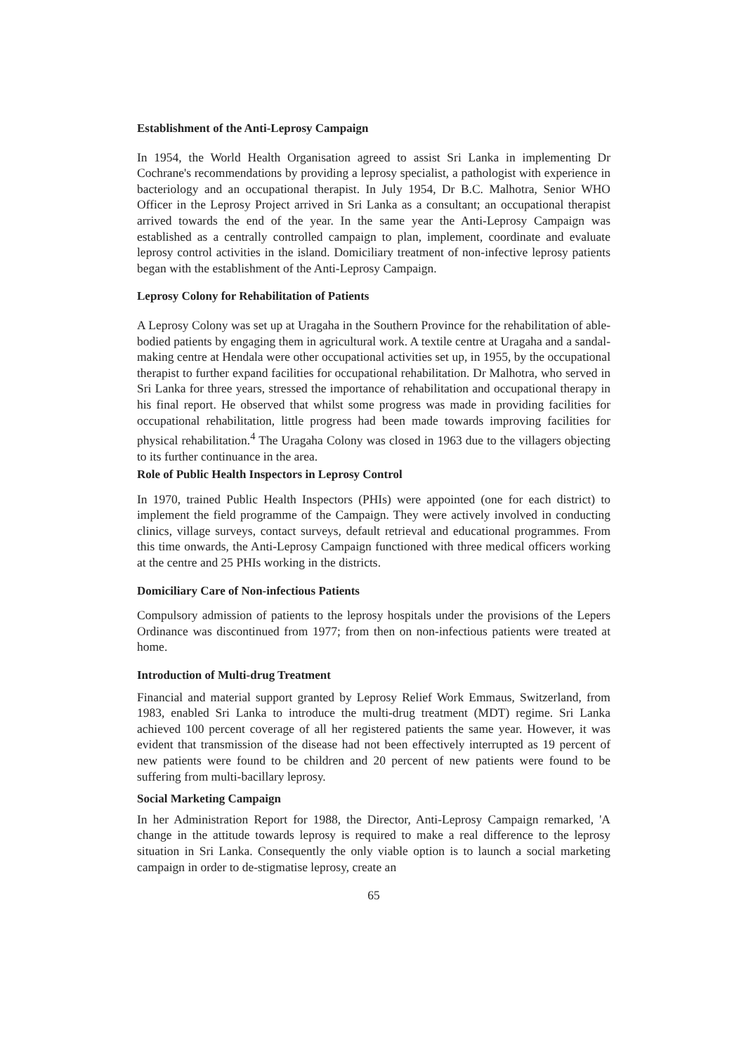Establishment of the Anti-Leprosy Campaign
In 1954, the World Health Organisation agreed to assist Sri Lanka in implementing Dr Cochrane's recommendations by providing a leprosy specialist, a pathologist with experience in bacteriology and an occupational therapist. In July 1954, Dr B.C. Malhotra, Senior WHO Officer in the Leprosy Project arrived in Sri Lanka as a consultant; an occupational therapist arrived towards the end of the year. In the same year the Anti-Leprosy Campaign was established as a centrally controlled campaign to plan, implement, coordinate and evaluate leprosy control activities in the island. Domiciliary treatment of non-infective leprosy patients began with the establishment of the Anti-Leprosy Campaign.
Leprosy Colony for Rehabilitation of Patients
A Leprosy Colony was set up at Uragaha in the Southern Province for the rehabilitation of able-bodied patients by engaging them in agricultural work. A textile centre at Uragaha and a sandal-making centre at Hendala were other occupational activities set up, in 1955, by the occupational therapist to further expand facilities for occupational rehabilitation. Dr Malhotra, who served in Sri Lanka for three years, stressed the importance of rehabilitation and occupational therapy in his final report. He observed that whilst some progress was made in providing facilities for occupational rehabilitation, little progress had been made towards improving facilities for physical rehabilitation.<sup>4</sup> The Uragaha Colony was closed in 1963 due to the villagers objecting to its further continuance in the area.
Role of Public Health Inspectors in Leprosy Control
In 1970, trained Public Health Inspectors (PHIs) were appointed (one for each district) to implement the field programme of the Campaign. They were actively involved in conducting clinics, village surveys, contact surveys, default retrieval and educational programmes. From this time onwards, the Anti-Leprosy Campaign functioned with three medical officers working at the centre and 25 PHIs working in the districts.
Domiciliary Care of Non-infectious Patients
Compulsory admission of patients to the leprosy hospitals under the provisions of the Lepers Ordinance was discontinued from 1977; from then on non-infectious patients were treated at home.
Introduction of Multi-drug Treatment
Financial and material support granted by Leprosy Relief Work Emmaus, Switzerland, from 1983, enabled Sri Lanka to introduce the multi-drug treatment (MDT) regime. Sri Lanka achieved 100 percent coverage of all her registered patients the same year. However, it was evident that transmission of the disease had not been effectively interrupted as 19 percent of new patients were found to be children and 20 percent of new patients were found to be suffering from multi-bacillary leprosy.
Social Marketing Campaign
In her Administration Report for 1988, the Director, Anti-Leprosy Campaign remarked, 'A change in the attitude towards leprosy is required to make a real difference to the leprosy situation in Sri Lanka. Consequently the only viable option is to launch a social marketing campaign in order to de-stigmatise leprosy, create an
65